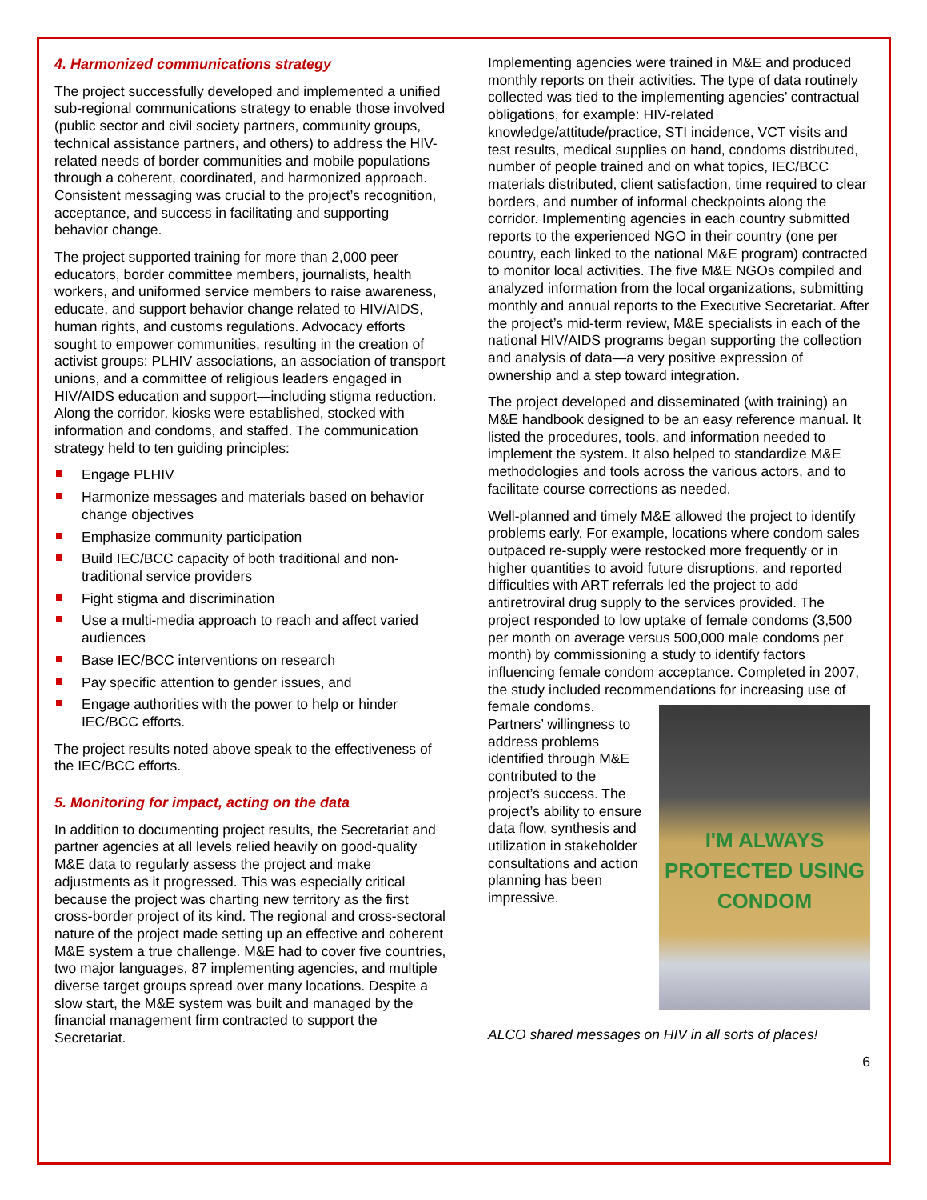4. Harmonized communications strategy
The project successfully developed and implemented a unified sub-regional communications strategy to enable those involved (public sector and civil society partners, community groups, technical assistance partners, and others) to address the HIV-related needs of border communities and mobile populations through a coherent, coordinated, and harmonized approach. Consistent messaging was crucial to the project’s recognition, acceptance, and success in facilitating and supporting behavior change.
The project supported training for more than 2,000 peer educators, border committee members, journalists, health workers, and uniformed service members to raise awareness, educate, and support behavior change related to HIV/AIDS, human rights, and customs regulations. Advocacy efforts sought to empower communities, resulting in the creation of activist groups: PLHIV associations, an association of transport unions, and a committee of religious leaders engaged in HIV/AIDS education and support—including stigma reduction. Along the corridor, kiosks were established, stocked with information and condoms, and staffed. The communication strategy held to ten guiding principles:
Engage PLHIV
Harmonize messages and materials based on behavior change objectives
Emphasize community participation
Build IEC/BCC capacity of both traditional and non-traditional service providers
Fight stigma and discrimination
Use a multi-media approach to reach and affect varied audiences
Base IEC/BCC interventions on research
Pay specific attention to gender issues, and
Engage authorities with the power to help or hinder IEC/BCC efforts.
The project results noted above speak to the effectiveness of the IEC/BCC efforts.
5. Monitoring for impact, acting on the data
In addition to documenting project results, the Secretariat and partner agencies at all levels relied heavily on good-quality M&E data to regularly assess the project and make adjustments as it progressed. This was especially critical because the project was charting new territory as the first cross-border project of its kind. The regional and cross-sectoral nature of the project made setting up an effective and coherent M&E system a true challenge. M&E had to cover five countries, two major languages, 87 implementing agencies, and multiple diverse target groups spread over many locations. Despite a slow start, the M&E system was built and managed by the financial management firm contracted to support the Secretariat.
Implementing agencies were trained in M&E and produced monthly reports on their activities. The type of data routinely collected was tied to the implementing agencies’ contractual obligations, for example: HIV-related knowledge/attitude/practice, STI incidence, VCT visits and test results, medical supplies on hand, condoms distributed, number of people trained and on what topics, IEC/BCC materials distributed, client satisfaction, time required to clear borders, and number of informal checkpoints along the corridor. Implementing agencies in each country submitted reports to the experienced NGO in their country (one per country, each linked to the national M&E program) contracted to monitor local activities. The five M&E NGOs compiled and analyzed information from the local organizations, submitting monthly and annual reports to the Executive Secretariat. After the project’s mid-term review, M&E specialists in each of the national HIV/AIDS programs began supporting the collection and analysis of data—a very positive expression of ownership and a step toward integration.
The project developed and disseminated (with training) an M&E handbook designed to be an easy reference manual. It listed the procedures, tools, and information needed to implement the system. It also helped to standardize M&E methodologies and tools across the various actors, and to facilitate course corrections as needed.
Well-planned and timely M&E allowed the project to identify problems early. For example, locations where condom sales outpaced re-supply were restocked more frequently or in higher quantities to avoid future disruptions, and reported difficulties with ART referrals led the project to add antiretroviral drug supply to the services provided. The project responded to low uptake of female condoms (3,500 per month on average versus 500,000 male condoms per month) by commissioning a study to identify factors influencing female condom acceptance. Completed in 2007, the study included recommendations for I'M ALWAYS PROTECTED USING CONDOM increasing use of female condoms. Partners’ willingness to address problems identified through M&E contributed to the project’s success. The project’s ability to ensure data flow, synthesis and utilization in stakeholder consultations and action planning has been impressive.
ALCO shared messages on HIV in all sorts of places!
6